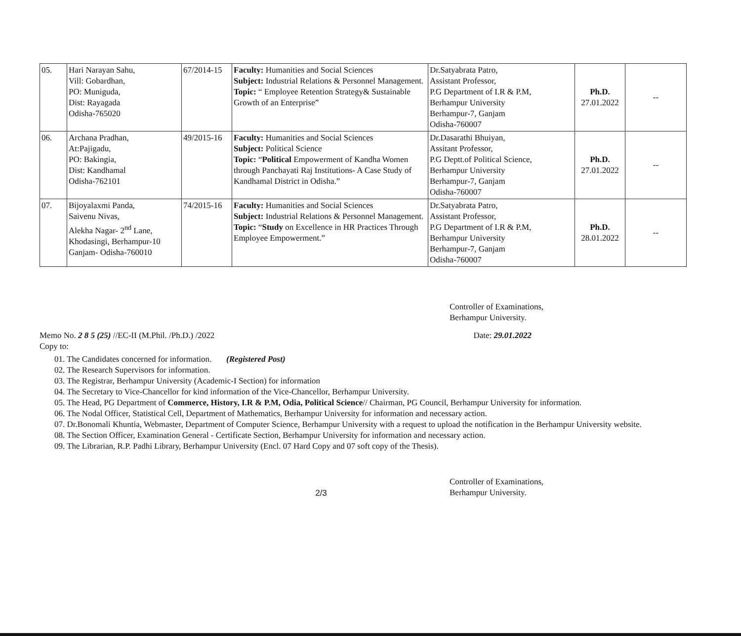| 05. | Hari Narayan Sahu, Vill: Gobardhan, PO: Muniguda, Dist: Rayagada Odisha-765020 | 67/2014-15 | Faculty: Humanities and Social Sciences Subject: Industrial Relations & Personnel Management. Topic: “ Employee Retention Strategy& Sustainable Growth of an Enterprise” | Dr.Satyabrata Patro, Assistant Professor, P.G Department of I.R & P.M, Berhampur University Berhampur-7, Ganjam Odisha-760007 | Ph.D. 27.01.2022 | -- |
| 06. | Archana Pradhan, At:Pajigadu, PO: Bakingia, Dist: Kandhamal Odisha-762101 | 49/2015-16 | Faculty: Humanities and Social Sciences Subject: Political Science Topic: “ Political Empowerment of Kandha Women through Panchayati Raj Institutions- A Case Study of Kandhamal District in Odisha.” | Dr.Dasarathi Bhuiyan, Assitant Professor, P.G Deptt.of Political Science, Berhampur University Berhampur-7, Ganjam Odisha-760007 | Ph.D. 27.01.2022 | -- |
| 07. | Bijoyalaxmi Panda, Saivenu Nivas, Alekha Nagar- 2<sup>nd</sup> Lane, Khodasingi, Berhampur-10 Ganjam- Odisha-760010 | 74/2015-16 | Faculty: Humanities and Social Sciences Subject: Industrial Relations & Personnel Management. Topic: “ Study on Excellence in HR Practices Through Employee Empowerment.” | Dr.Satyabrata Patro, Assistant Professor, P.G Department of I.R & P.M, Berhampur University Berhampur-7, Ganjam Odisha-760007 | Ph.D. 28.01.2022 | -- |
Controller of Examinations,
Berhampur University.
Memo No. 2 8 5 (25) //EC-II (M.Phil. /Ph.D.) /2022 Date: 29.01.2022
Copy to:
01. The Candidates concerned for information. (Registered Post)
02. The Research Supervisors for information.
03. The Registrar, Berhampur University (Academic-I Section) for information
04. The Secretary to Vice-Chancellor for kind information of the Vice-Chancellor, Berhampur University.
05. The Head, PG Department of Commerce, History, I.R & P.M, Odia, Political Science// Chairman, PG Council, Berhampur University for information.
06. The Nodal Officer, Statistical Cell, Department of Mathematics, Berhampur University for information and necessary action.
07. Dr.Bonomali Khuntia, Webmaster, Department of Computer Science, Berhampur University with a request to upload the notification in the Berhampur University website.
08. The Section Officer, Examination General - Certificate Section, Berhampur University for information and necessary action.
09. The Librarian, R.P. Padhi Library, Berhampur University (Encl. 07 Hard Copy and 07 soft copy of the Thesis).
Controller of Examinations,
Berhampur University.
2/3